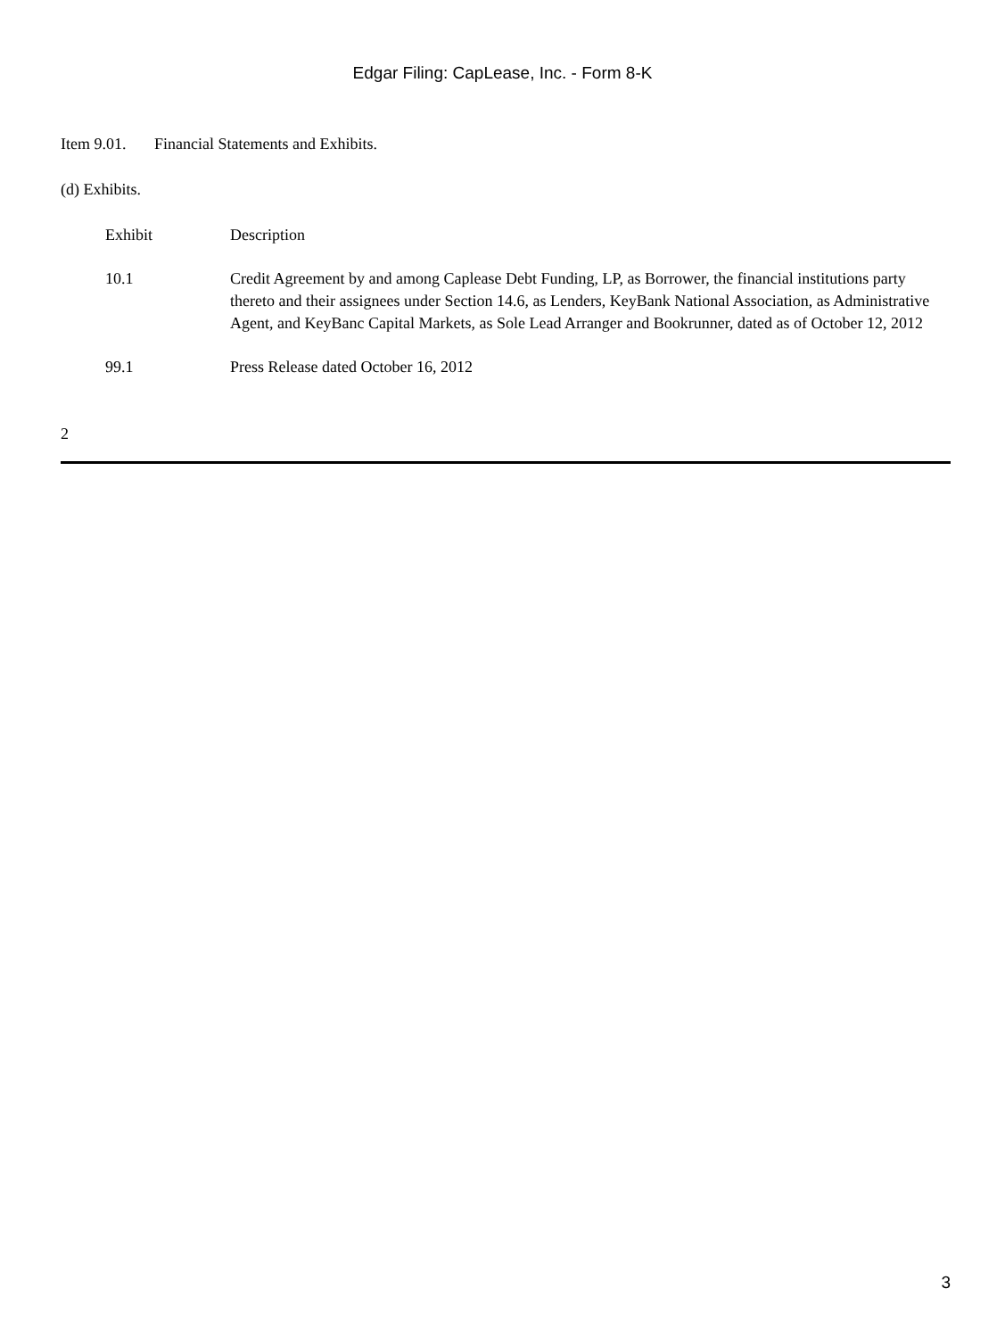Edgar Filing: CapLease, Inc. - Form 8-K
Item 9.01. Financial Statements and Exhibits.
(d) Exhibits.
| Exhibit | Description |
| 10.1 | Credit Agreement by and among Caplease Debt Funding, LP, as Borrower, the financial institutions party thereto and their assignees under Section 14.6, as Lenders, KeyBank National Association, as Administrative Agent, and KeyBanc Capital Markets, as Sole Lead Arranger and Bookrunner, dated as of October 12, 2012 |
| 99.1 | Press Release dated October 16, 2012 |
2
3